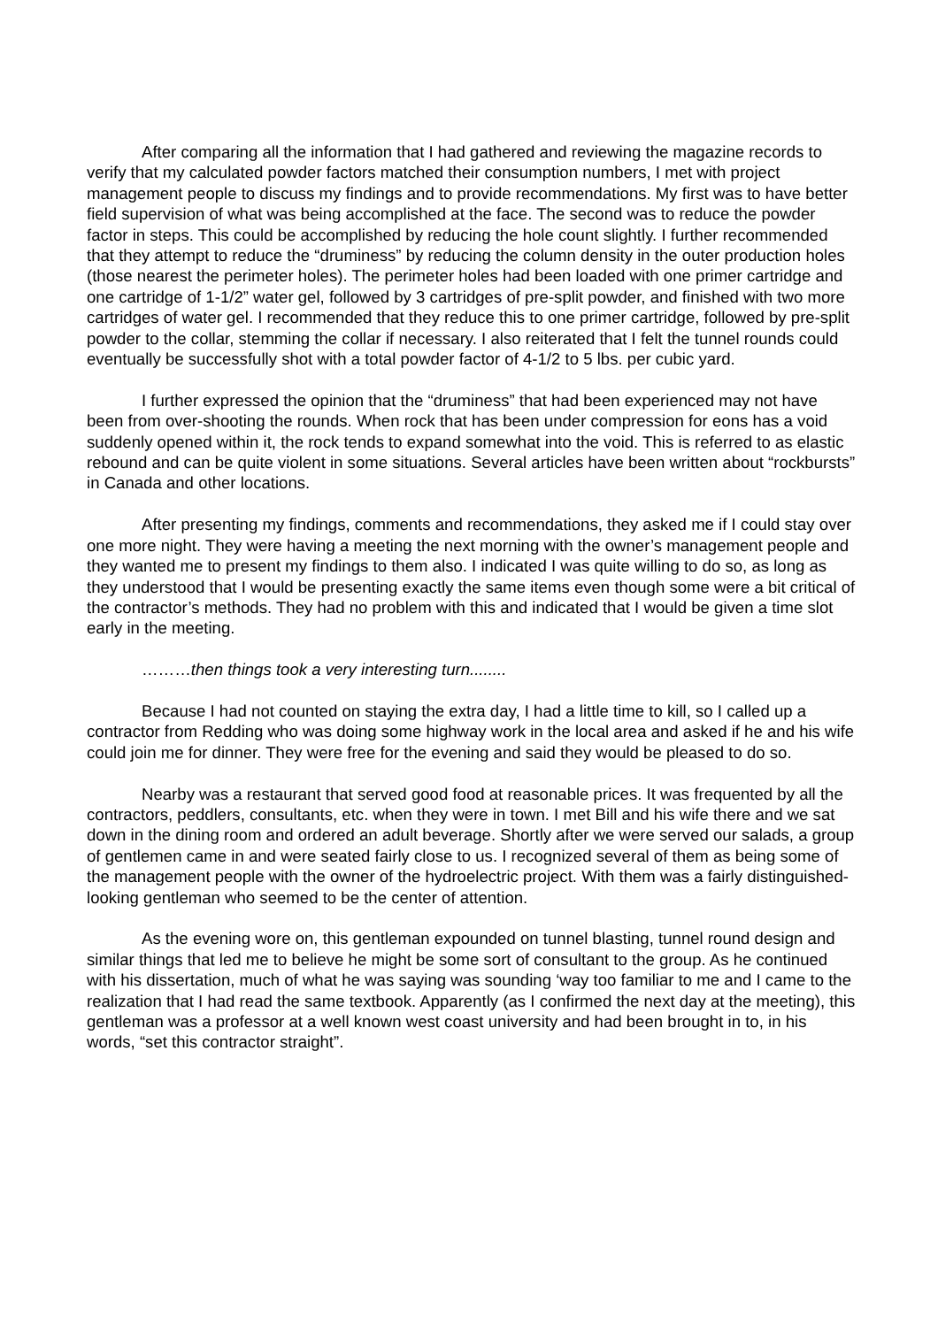After comparing all the information that I had gathered and reviewing the magazine records to verify that my calculated powder factors matched their consumption numbers, I met with project management people to discuss my findings and to provide recommendations. My first was to have better field supervision of what was being accomplished at the face. The second was to reduce the powder factor in steps. This could be accomplished by reducing the hole count slightly. I further recommended that they attempt to reduce the “druminess” by reducing the column density in the outer production holes (those nearest the perimeter holes). The perimeter holes had been loaded with one primer cartridge and one cartridge of 1-1/2” water gel, followed by 3 cartridges of pre-split powder, and finished with two more cartridges of water gel. I recommended that they reduce this to one primer cartridge, followed by pre-split powder to the collar, stemming the collar if necessary. I also reiterated that I felt the tunnel rounds could eventually be successfully shot with a total powder factor of 4-1/2 to 5 lbs. per cubic yard.
I further expressed the opinion that the “druminess” that had been experienced may not have been from over-shooting the rounds. When rock that has been under compression for eons has a void suddenly opened within it, the rock tends to expand somewhat into the void. This is referred to as elastic rebound and can be quite violent in some situations. Several articles have been written about “rockbursts” in Canada and other locations.
After presenting my findings, comments and recommendations, they asked me if I could stay over one more night. They were having a meeting the next morning with the owner’s management people and they wanted me to present my findings to them also. I indicated I was quite willing to do so, as long as they understood that I would be presenting exactly the same items even though some were a bit critical of the contractor’s methods. They had no problem with this and indicated that I would be given a time slot early in the meeting.
………then things took a very interesting turn........
Because I had not counted on staying the extra day, I had a little time to kill, so I called up a contractor from Redding who was doing some highway work in the local area and asked if he and his wife could join me for dinner. They were free for the evening and said they would be pleased to do so.
Nearby was a restaurant that served good food at reasonable prices. It was frequented by all the contractors, peddlers, consultants, etc. when they were in town. I met Bill and his wife there and we sat down in the dining room and ordered an adult beverage. Shortly after we were served our salads, a group of gentlemen came in and were seated fairly close to us. I recognized several of them as being some of the management people with the owner of the hydroelectric project. With them was a fairly distinguished-looking gentleman who seemed to be the center of attention.
As the evening wore on, this gentleman expounded on tunnel blasting, tunnel round design and similar things that led me to believe he might be some sort of consultant to the group. As he continued with his dissertation, much of what he was saying was sounding ‘way too familiar to me and I came to the realization that I had read the same textbook. Apparently (as I confirmed the next day at the meeting), this gentleman was a professor at a well known west coast university and had been brought in to, in his words, “set this contractor straight”.